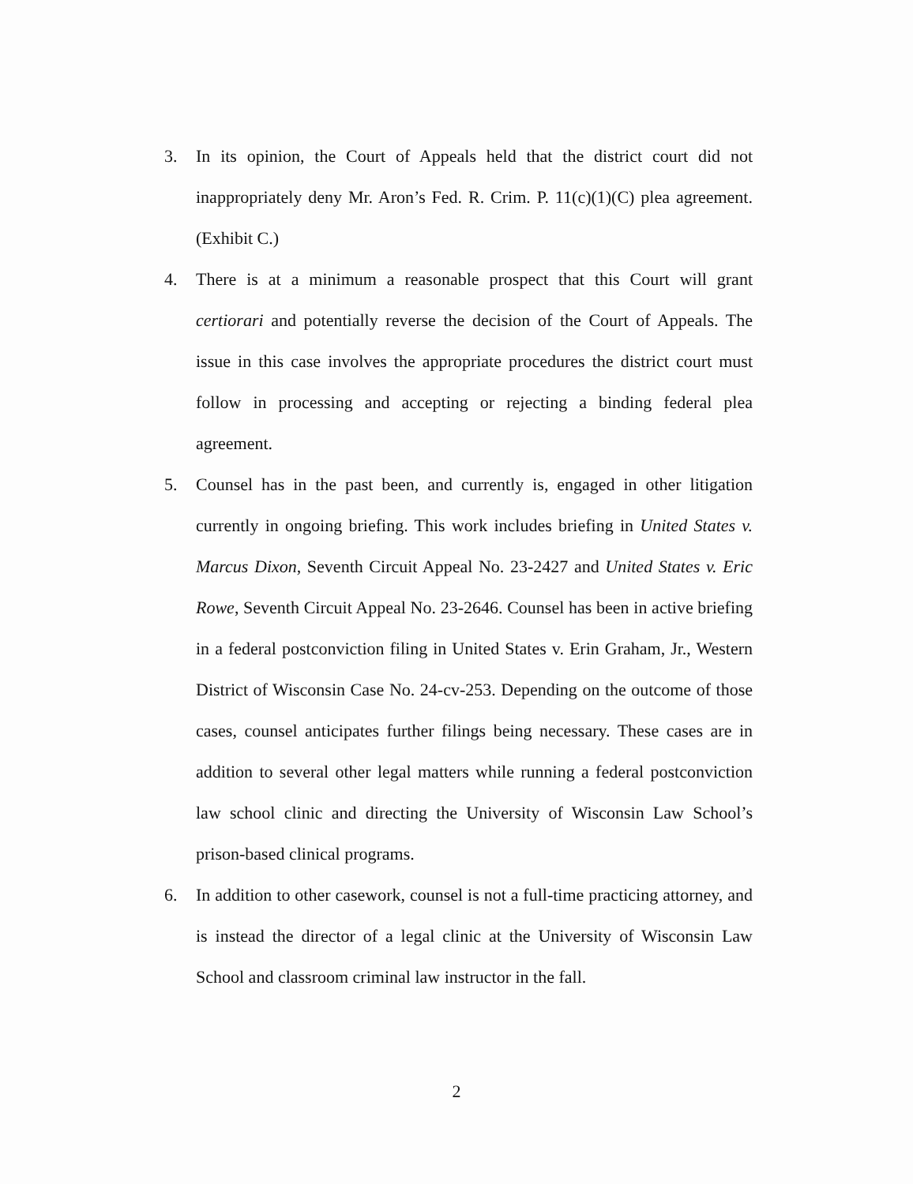3. In its opinion, the Court of Appeals held that the district court did not inappropriately deny Mr. Aron’s Fed. R. Crim. P. 11(c)(1)(C) plea agreement. (Exhibit C.)
4. There is at a minimum a reasonable prospect that this Court will grant certiorari and potentially reverse the decision of the Court of Appeals. The issue in this case involves the appropriate procedures the district court must follow in processing and accepting or rejecting a binding federal plea agreement.
5. Counsel has in the past been, and currently is, engaged in other litigation currently in ongoing briefing. This work includes briefing in United States v. Marcus Dixon, Seventh Circuit Appeal No. 23-2427 and United States v. Eric Rowe, Seventh Circuit Appeal No. 23-2646. Counsel has been in active briefing in a federal postconviction filing in United States v. Erin Graham, Jr., Western District of Wisconsin Case No. 24-cv-253. Depending on the outcome of those cases, counsel anticipates further filings being necessary. These cases are in addition to several other legal matters while running a federal postconviction law school clinic and directing the University of Wisconsin Law School’s prison-based clinical programs.
6. In addition to other casework, counsel is not a full-time practicing attorney, and is instead the director of a legal clinic at the University of Wisconsin Law School and classroom criminal law instructor in the fall.
2